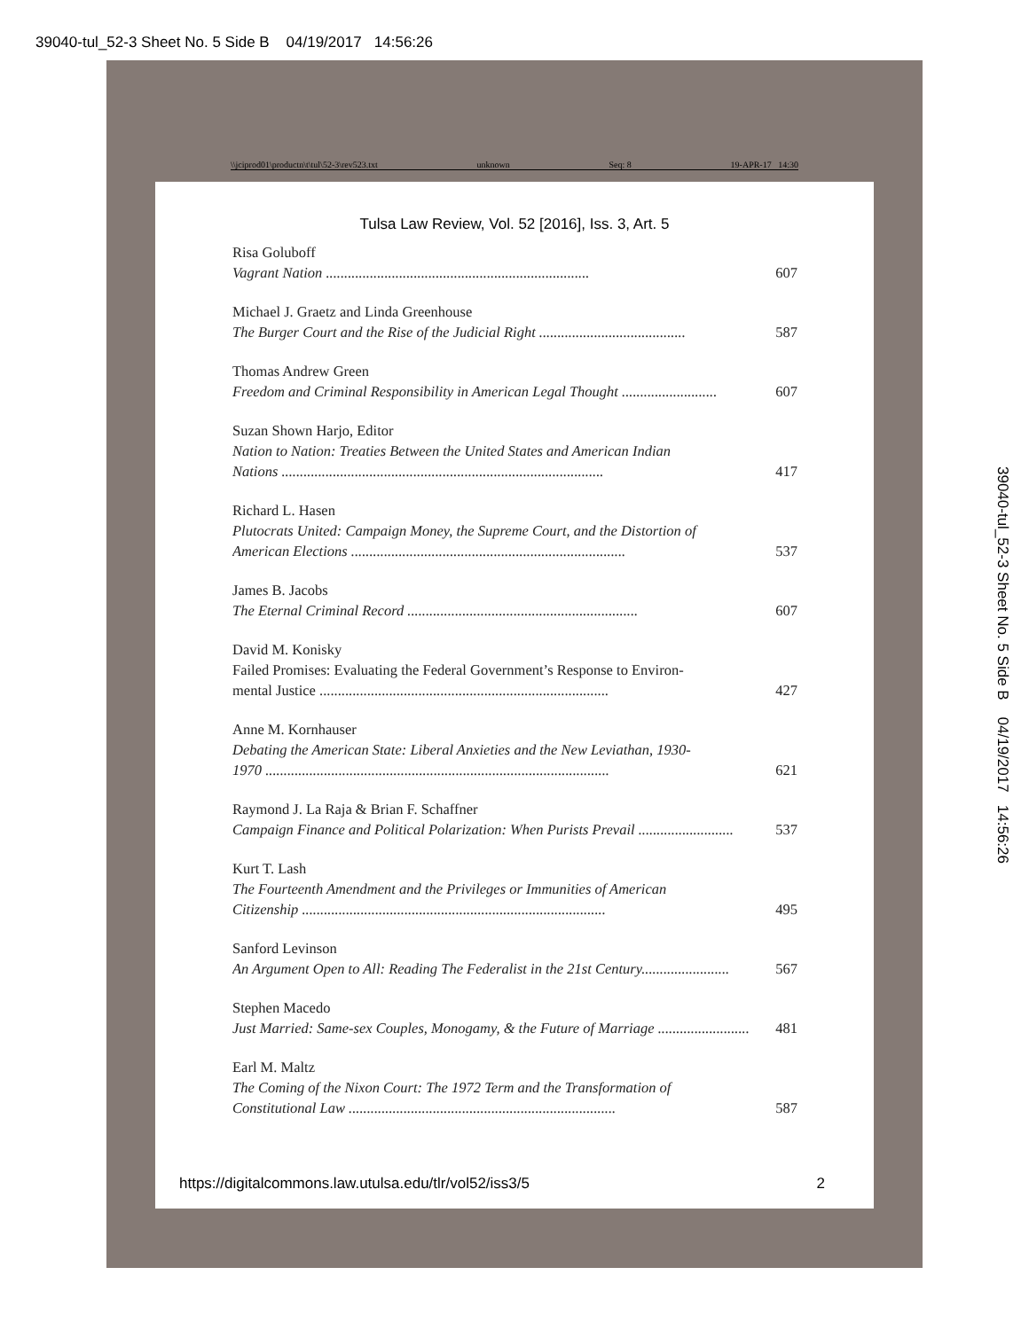39040-tul_52-3 Sheet No. 5 Side B 04/19/2017 14:56:26
\\jciprod01\productn\t\tul\52-3\rev523.txt unknown Seq: 8 19-APR-17 14:30
Tulsa Law Review, Vol. 52 [2016], Iss. 3, Art. 5
Risa Goluboff
Vagrant Nation ........................................................................ 607
Michael J. Graetz and Linda Greenhouse
The Burger Court and the Rise of the Judicial Right ........................................ 587
Thomas Andrew Green
Freedom and Criminal Responsibility in American Legal Thought .......................... 607
Suzan Shown Harjo, Editor
Nation to Nation: Treaties Between the United States and American Indian
Nations ........................................................................................ 417
Richard L. Hasen
Plutocrats United: Campaign Money, the Supreme Court, and the Distortion of
American Elections ........................................................................... 537
James B. Jacobs
The Eternal Criminal Record ............................................................... 607
David M. Konisky
Failed Promises: Evaluating the Federal Government’s Response to Environ-
mental Justice ............................................................................... 427
Anne M. Kornhauser
Debating the American State: Liberal Anxieties and the New Leviathan, 1930-
1970 .............................................................................................. 621
Raymond J. La Raja & Brian F. Schaffner
Campaign Finance and Political Polarization: When Purists Prevail .......................... 537
Kurt T. Lash
The Fourteenth Amendment and the Privileges or Immunities of American
Citizenship ................................................................................... 495
Sanford Levinson
An Argument Open to All: Reading The Federalist in the 21st Century........................ 567
Stephen Macedo
Just Married: Same-sex Couples, Monogamy, & the Future of Marriage ......................... 481
Earl M. Maltz
The Coming of the Nixon Court: The 1972 Term and the Transformation of
Constitutional Law ......................................................................... 587
https://digitalcommons.law.utulsa.edu/tlr/vol52/iss3/5 2
39040-tul_52-3 Sheet No. 5 Side B 04/19/2017 14:56:26